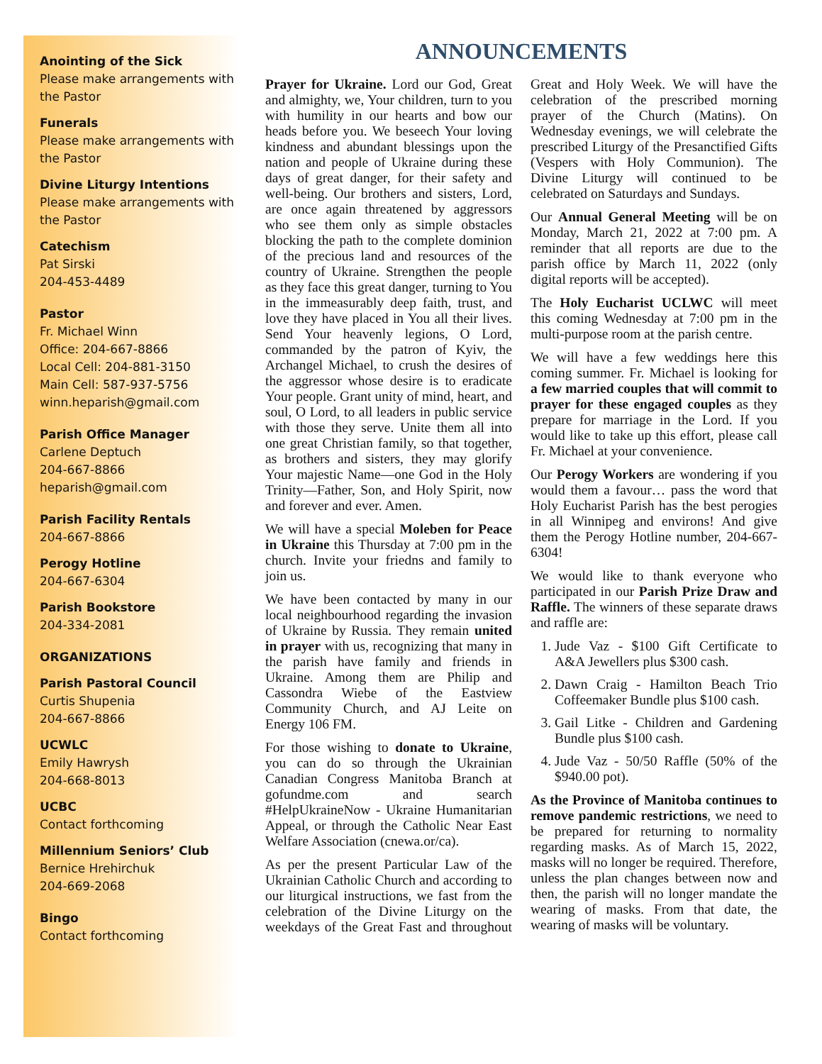Anointing of the Sick
Please make arrangements with the Pastor
Funerals
Please make arrangements with the Pastor
Divine Liturgy Intentions
Please make arrangements with the Pastor
Catechism
Pat Sirski
204-453-4489
Pastor
Fr. Michael Winn
Office: 204-667-8866
Local Cell: 204-881-3150
Main Cell: 587-937-5756
winn.heparish@gmail.com
Parish Office Manager
Carlene Deptuch
204-667-8866
heparish@gmail.com
Parish Facility Rentals
204-667-8866
Perogy Hotline
204-667-6304
Parish Bookstore
204-334-2081
ORGANIZATIONS
Parish Pastoral Council
Curtis Shupenia
204-667-8866
UCWLC
Emily Hawrysh
204-668-8013
UCBC
Contact forthcoming
Millennium Seniors’ Club
Bernice Hrehirchuk
204-669-2068
Bingo
Contact forthcoming
ANNOUNCEMENTS
Prayer for Ukraine. Lord our God, Great and almighty, we, Your children, turn to you with humility in our hearts and bow our heads before you. We beseech Your loving kindness and abundant blessings upon the nation and people of Ukraine during these days of great danger, for their safety and well-being. Our brothers and sisters, Lord, are once again threatened by aggressors who see them only as simple obstacles blocking the path to the complete dominion of the precious land and resources of the country of Ukraine. Strengthen the people as they face this great danger, turning to You in the immeasurably deep faith, trust, and love they have placed in You all their lives. Send Your heavenly legions, O Lord, commanded by the patron of Kyiv, the Archangel Michael, to crush the desires of the aggressor whose desire is to eradicate Your people. Grant unity of mind, heart, and soul, O Lord, to all leaders in public service with those they serve. Unite them all into one great Christian family, so that together, as brothers and sisters, they may glorify Your majestic Name—one God in the Holy Trinity—Father, Son, and Holy Spirit, now and forever and ever. Amen.
We will have a special Moleben for Peace in Ukraine this Thursday at 7:00 pm in the church. Invite your friedns and family to join us.
We have been contacted by many in our local neighbourhood regarding the invasion of Ukraine by Russia. They remain united in prayer with us, recognizing that many in the parish have family and friends in Ukraine. Among them are Philip and Cassondra Wiebe of the Eastview Community Church, and AJ Leite on Energy 106 FM.
For those wishing to donate to Ukraine, you can do so through the Ukrainian Canadian Congress Manitoba Branch at gofundme.com and search #HelpUkraineNow - Ukraine Humanitarian Appeal, or through the Catholic Near East Welfare Association (cnewa.or/ca).
As per the present Particular Law of the Ukrainian Catholic Church and according to our liturgical instructions, we fast from the celebration of the Divine Liturgy on the weekdays of the Great Fast and throughout Great and Holy Week. We will have the celebration of the prescribed morning prayer of the Church (Matins). On Wednesday evenings, we will celebrate the prescribed Liturgy of the Presanctified Gifts (Vespers with Holy Communion). The Divine Liturgy will continued to be celebrated on Saturdays and Sundays.
Our Annual General Meeting will be on Monday, March 21, 2022 at 7:00 pm. A reminder that all reports are due to the parish office by March 11, 2022 (only digital reports will be accepted).
The Holy Eucharist UCLWC will meet this coming Wednesday at 7:00 pm in the multi-purpose room at the parish centre.
We will have a few weddings here this coming summer. Fr. Michael is looking for a few married couples that will commit to prayer for these engaged couples as they prepare for marriage in the Lord. If you would like to take up this effort, please call Fr. Michael at your convenience.
Our Perogy Workers are wondering if you would them a favour… pass the word that Holy Eucharist Parish has the best perogies in all Winnipeg and environs! And give them the Perogy Hotline number, 204-667-6304!
We would like to thank everyone who participated in our Parish Prize Draw and Raffle. The winners of these separate draws and raffle are:
1. Jude Vaz - $100 Gift Certificate to A&A Jewellers plus $300 cash.
2. Dawn Craig - Hamilton Beach Trio Coffeemaker Bundle plus $100 cash.
3. Gail Litke - Children and Gardening Bundle plus $100 cash.
4. Jude Vaz - 50/50 Raffle (50% of the $940.00 pot).
As the Province of Manitoba continues to remove pandemic restrictions, we need to be prepared for returning to normality regarding masks. As of March 15, 2022, masks will no longer be required. Therefore, unless the plan changes between now and then, the parish will no longer mandate the wearing of masks. From that date, the wearing of masks will be voluntary.